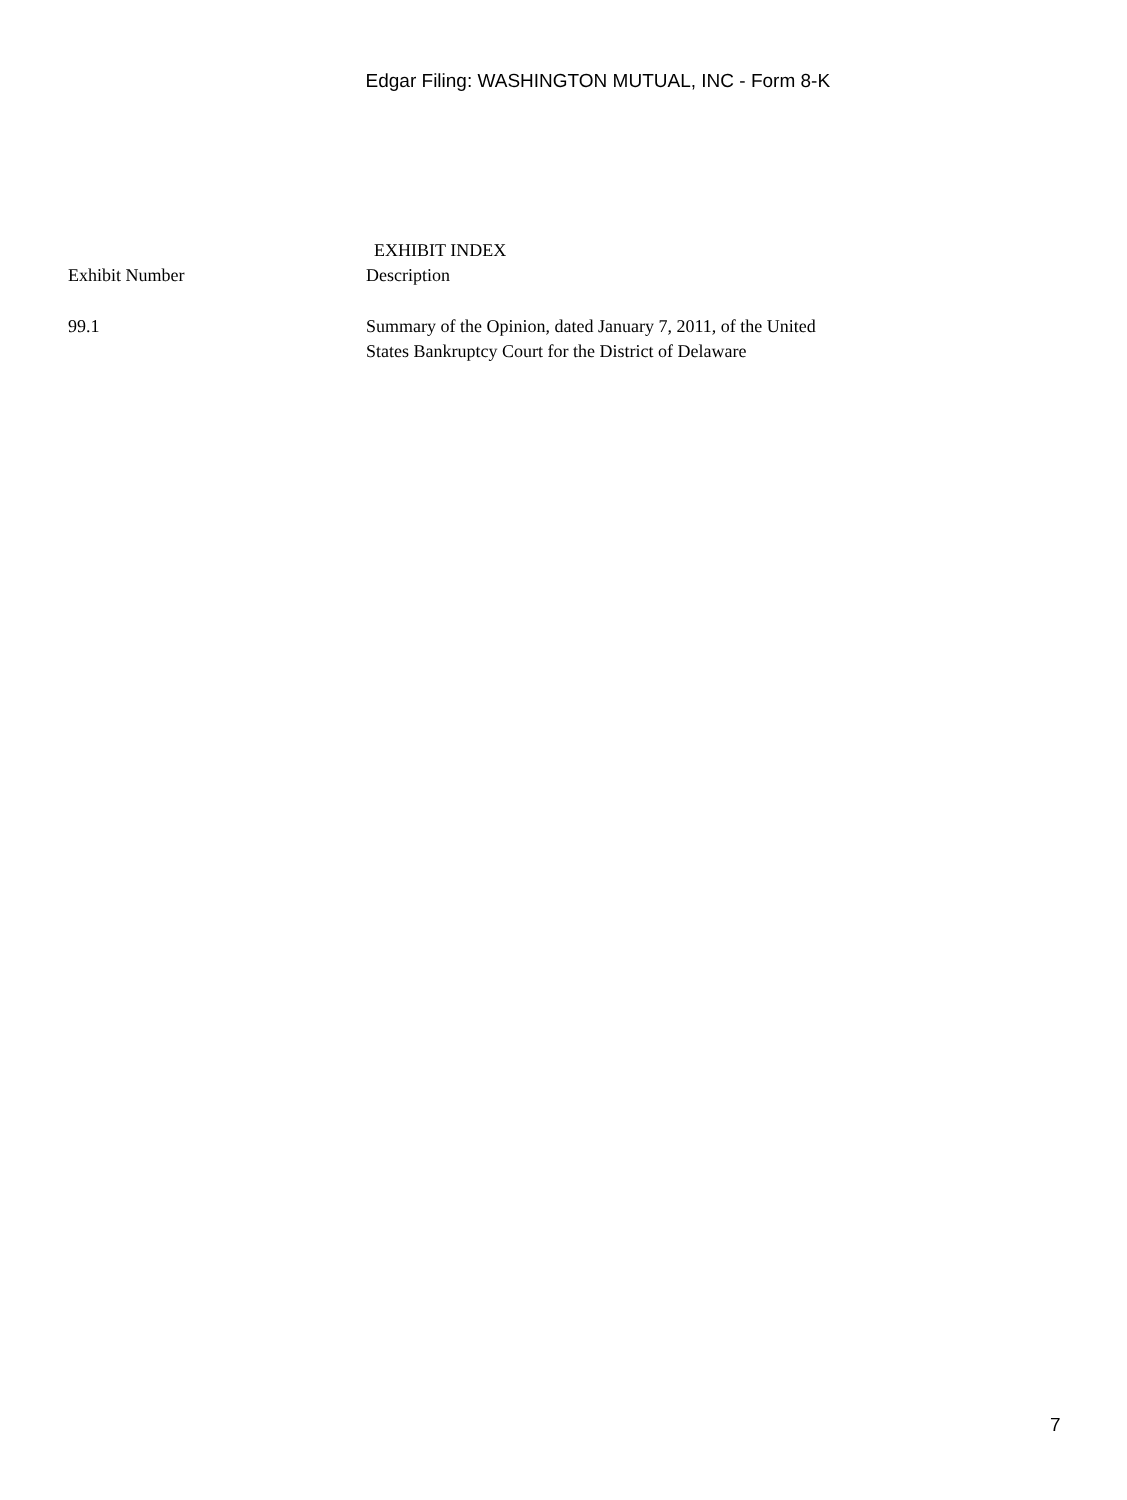Edgar Filing: WASHINGTON MUTUAL, INC - Form 8-K
EXHIBIT INDEX
| Exhibit Number | Description |
| --- | --- |
| 99.1 | Summary of the Opinion, dated January 7, 2011, of the United States Bankruptcy Court for the District of Delaware |
7